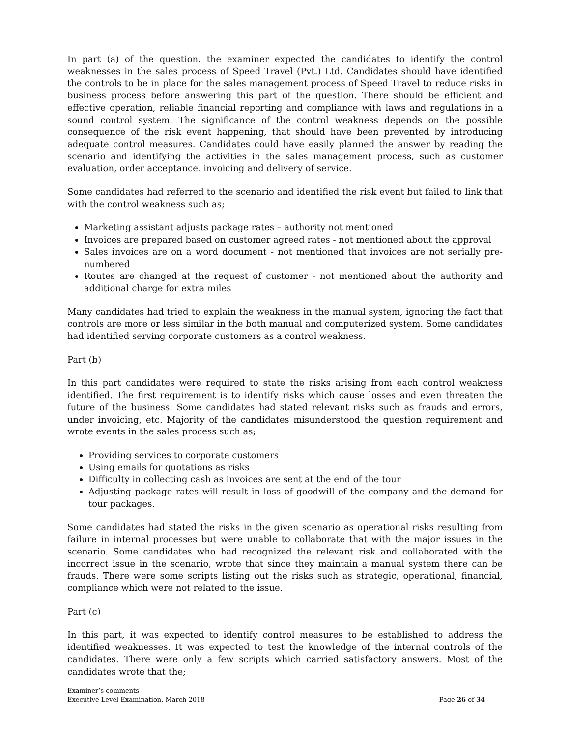In part (a) of the question, the examiner expected the candidates to identify the control weaknesses in the sales process of Speed Travel (Pvt.) Ltd. Candidates should have identified the controls to be in place for the sales management process of Speed Travel to reduce risks in business process before answering this part of the question. There should be efficient and effective operation, reliable financial reporting and compliance with laws and regulations in a sound control system. The significance of the control weakness depends on the possible consequence of the risk event happening, that should have been prevented by introducing adequate control measures. Candidates could have easily planned the answer by reading the scenario and identifying the activities in the sales management process, such as customer evaluation, order acceptance, invoicing and delivery of service.
Some candidates had referred to the scenario and identified the risk event but failed to link that with the control weakness such as;
Marketing assistant adjusts package rates – authority not mentioned
Invoices are prepared based on customer agreed rates - not mentioned about the approval
Sales invoices are on a word document - not mentioned that invoices are not serially pre-numbered
Routes are changed at the request of customer - not mentioned about the authority and additional charge for extra miles
Many candidates had tried to explain the weakness in the manual system, ignoring the fact that controls are more or less similar in the both manual and computerized system. Some candidates had identified serving corporate customers as a control weakness.
Part (b)
In this part candidates were required to state the risks arising from each control weakness identified. The first requirement is to identify risks which cause losses and even threaten the future of the business. Some candidates had stated relevant risks such as frauds and errors, under invoicing, etc. Majority of the candidates misunderstood the question requirement and wrote events in the sales process such as;
Providing services to corporate customers
Using emails for quotations as risks
Difficulty in collecting cash as invoices are sent at the end of the tour
Adjusting package rates will result in loss of goodwill of the company and the demand for tour packages.
Some candidates had stated the risks in the given scenario as operational risks resulting from failure in internal processes but were unable to collaborate that with the major issues in the scenario. Some candidates who had recognized the relevant risk and collaborated with the incorrect issue in the scenario, wrote that since they maintain a manual system there can be frauds. There were some scripts listing out the risks such as strategic, operational, financial, compliance which were not related to the issue.
Part (c)
In this part, it was expected to identify control measures to be established to address the identified weaknesses. It was expected to test the knowledge of the internal controls of the candidates. There were only a few scripts which carried satisfactory answers. Most of the candidates wrote that the;
Examiner’s comments
Executive Level Examination, March 2018
Page 26 of 34